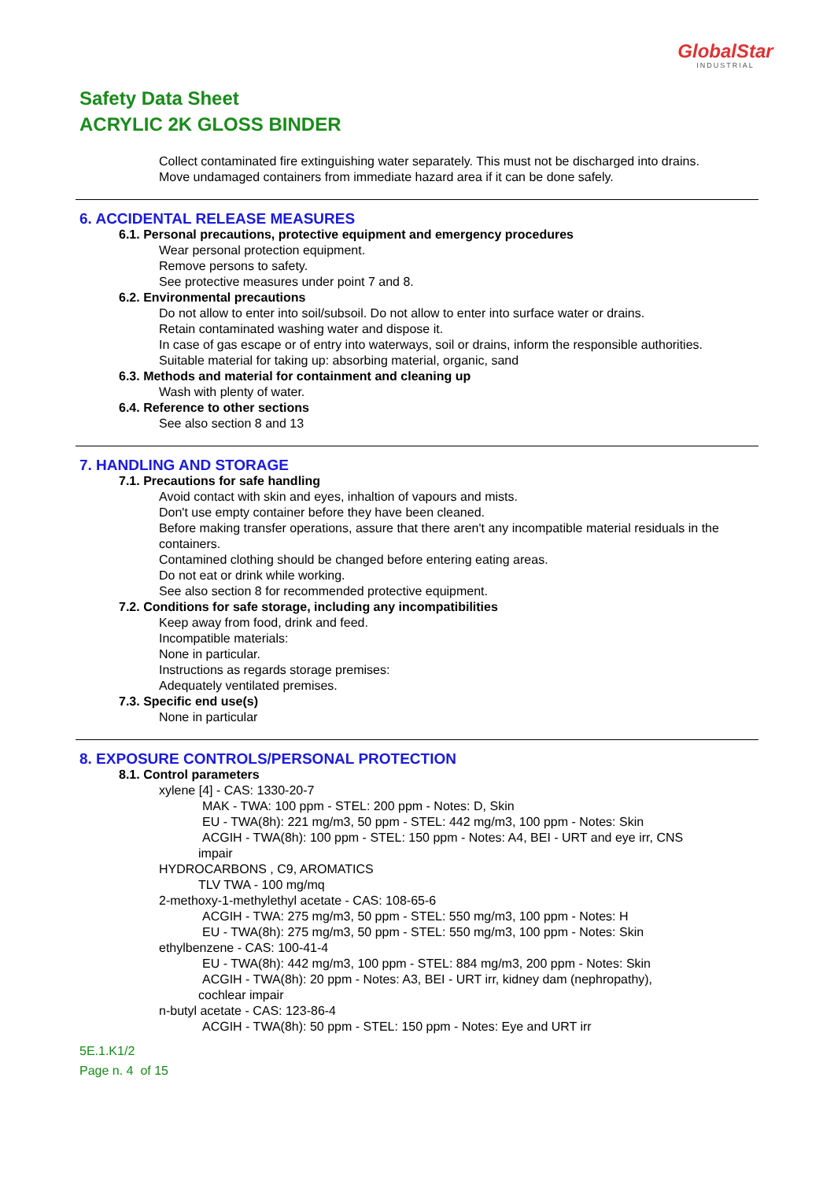GlobalStar
INDUSTRIAL
Safety Data Sheet
ACRYLIC 2K GLOSS BINDER
Collect contaminated fire extinguishing water separately. This must not be discharged into drains.
Move undamaged containers from immediate hazard area if it can be done safely.
6. ACCIDENTAL RELEASE MEASURES
6.1. Personal precautions, protective equipment and emergency procedures
Wear personal protection equipment.
Remove persons to safety.
See protective measures under point 7 and 8.
6.2. Environmental precautions
Do not allow to enter into soil/subsoil. Do not allow to enter into surface water or drains.
Retain contaminated washing water and dispose it.
In case of gas escape or of entry into waterways, soil or drains, inform the responsible authorities.
Suitable material for taking up: absorbing material, organic, sand
6.3. Methods and material for containment and cleaning up
Wash with plenty of water.
6.4. Reference to other sections
See also section 8 and 13
7. HANDLING AND STORAGE
7.1. Precautions for safe handling
Avoid contact with skin and eyes, inhaltion of vapours and mists.
Don't use empty container before they have been cleaned.
Before making transfer operations, assure that there aren't any incompatible material residuals in the containers.
Contamined clothing should be changed before entering eating areas.
Do not eat or drink while working.
See also section 8 for recommended protective equipment.
7.2. Conditions for safe storage, including any incompatibilities
Keep away from food, drink and feed.
Incompatible materials:
None in particular.
Instructions as regards storage premises:
Adequately ventilated premises.
7.3. Specific end use(s)
None in particular
8. EXPOSURE CONTROLS/PERSONAL PROTECTION
8.1. Control parameters
xylene [4] - CAS: 1330-20-7
MAK - TWA: 100 ppm - STEL: 200 ppm - Notes: D, Skin
EU - TWA(8h): 221 mg/m3, 50 ppm - STEL: 442 mg/m3, 100 ppm - Notes: Skin
ACGIH - TWA(8h): 100 ppm - STEL: 150 ppm - Notes: A4, BEI - URT and eye irr, CNS
impair
HYDROCARBONS , C9, AROMATICS
TLV TWA - 100 mg/mq
2-methoxy-1-methylethyl acetate - CAS: 108-65-6
ACGIH - TWA: 275 mg/m3, 50 ppm - STEL: 550 mg/m3, 100 ppm - Notes: H
EU - TWA(8h): 275 mg/m3, 50 ppm - STEL: 550 mg/m3, 100 ppm - Notes: Skin
ethylbenzene - CAS: 100-41-4
EU - TWA(8h): 442 mg/m3, 100 ppm - STEL: 884 mg/m3, 200 ppm - Notes: Skin
ACGIH - TWA(8h): 20 ppm - Notes: A3, BEI - URT irr, kidney dam (nephropathy),
cochlear impair
n-butyl acetate - CAS: 123-86-4
ACGIH - TWA(8h): 50 ppm - STEL: 150 ppm - Notes: Eye and URT irr
5E.1.K1/2
Page n. 4 of 15